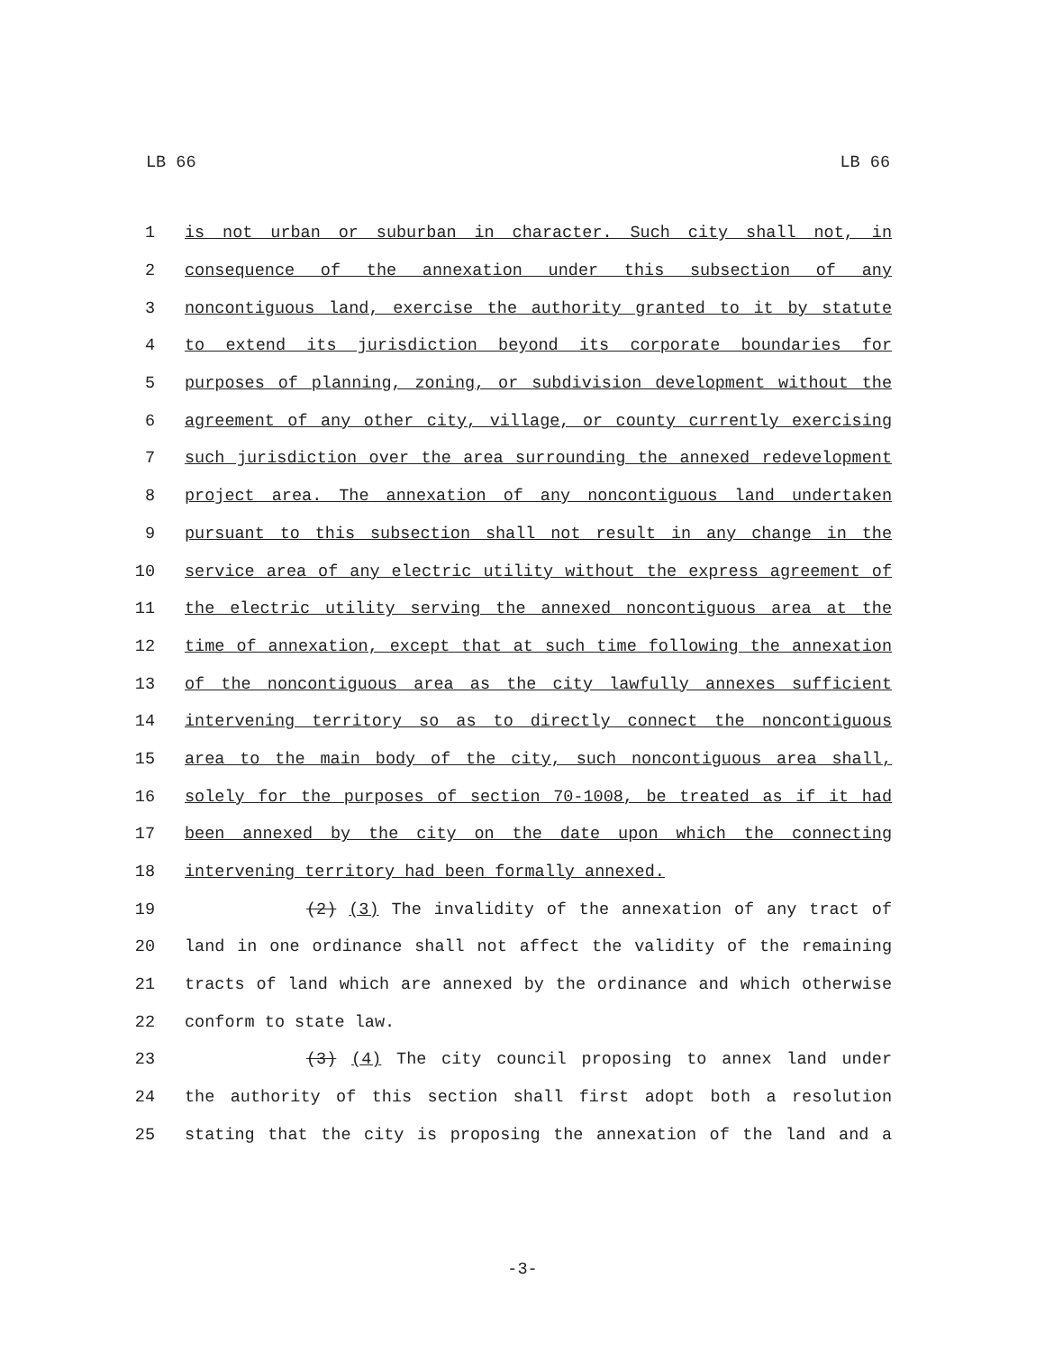LB 66 LB 66
1 is not urban or suburban in character. Such city shall not, in
2 consequence of the annexation under this subsection of any
3 noncontiguous land, exercise the authority granted to it by statute
4 to extend its jurisdiction beyond its corporate boundaries for
5 purposes of planning, zoning, or subdivision development without the
6 agreement of any other city, village, or county currently exercising
7 such jurisdiction over the area surrounding the annexed redevelopment
8 project area. The annexation of any noncontiguous land undertaken
9 pursuant to this subsection shall not result in any change in the
10 service area of any electric utility without the express agreement of
11 the electric utility serving the annexed noncontiguous area at the
12 time of annexation, except that at such time following the annexation
13 of the noncontiguous area as the city lawfully annexes sufficient
14 intervening territory so as to directly connect the noncontiguous
15 area to the main body of the city, such noncontiguous area shall,
16 solely for the purposes of section 70-1008, be treated as if it had
17 been annexed by the city on the date upon which the connecting
18 intervening territory had been formally annexed.
19 (2) (3) The invalidity of the annexation of any tract of
20 land in one ordinance shall not affect the validity of the remaining
21 tracts of land which are annexed by the ordinance and which otherwise
22 conform to state law.
23 (3) (4) The city council proposing to annex land under
24 the authority of this section shall first adopt both a resolution
25 stating that the city is proposing the annexation of the land and a
-3-